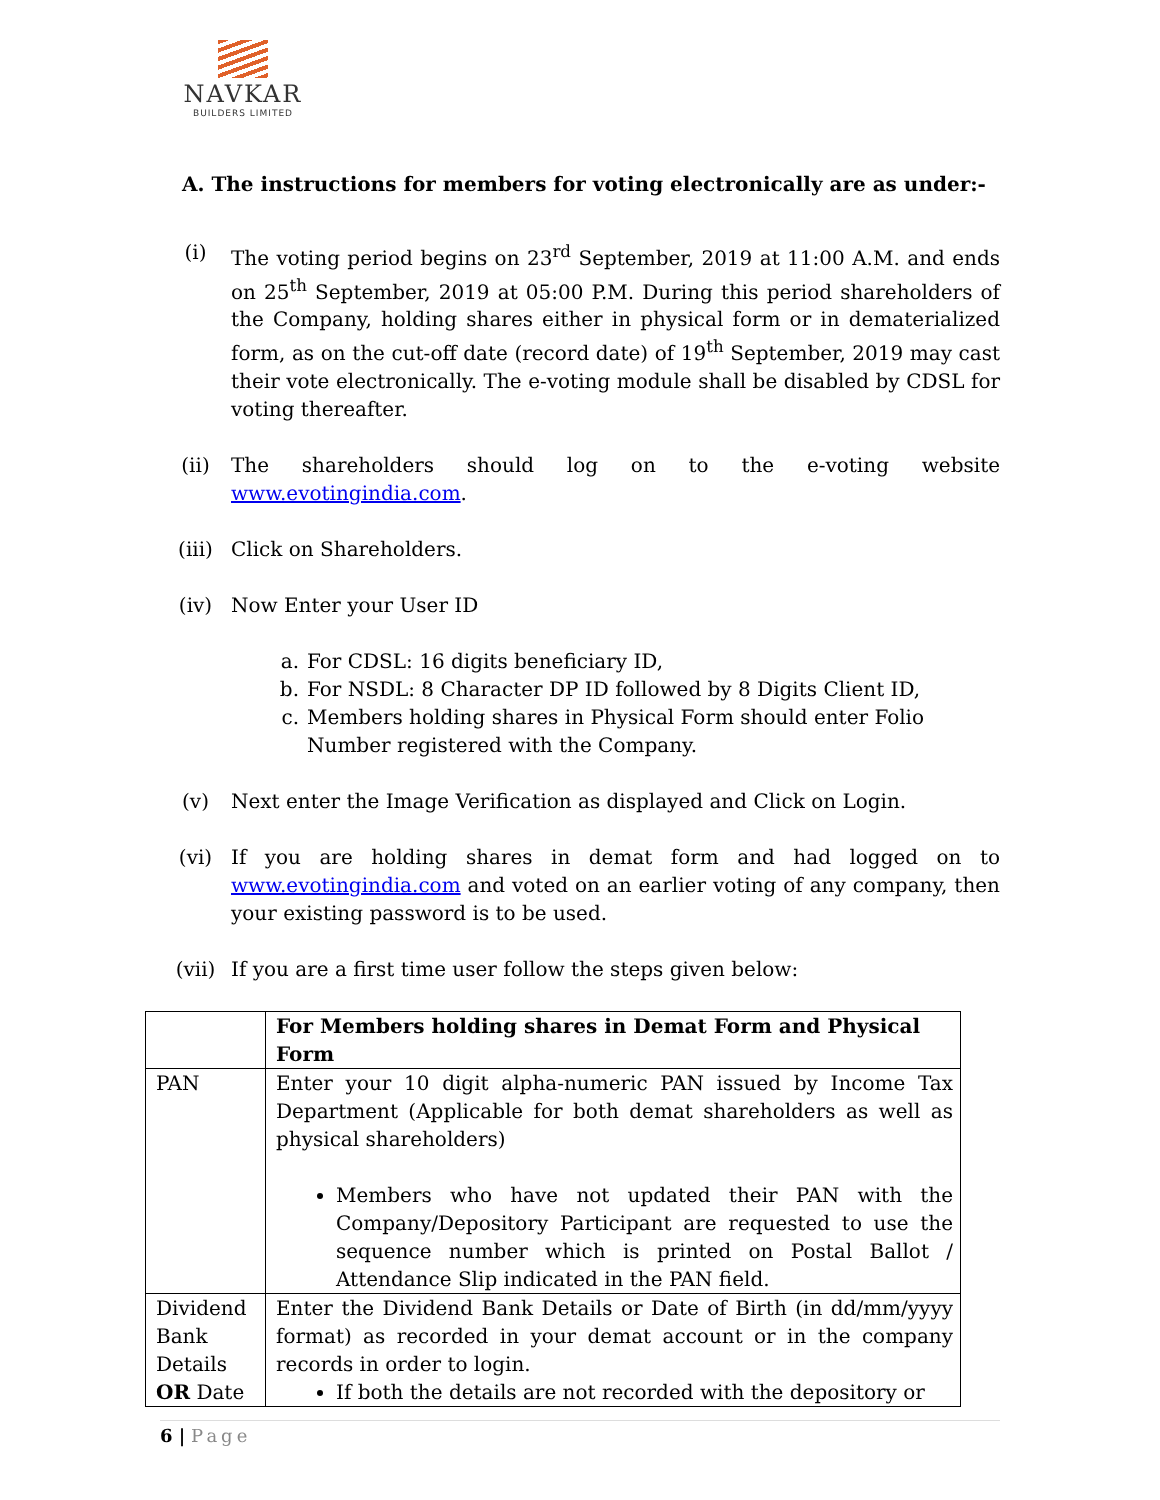NAVKAR
BUILDERS LIMITED
A. The instructions for members for voting electronically are as under:-
(i) The voting period begins on 23<sup>rd</sup> September, 2019 at 11:00 A.M. and ends on 25<sup>th</sup> September, 2019 at 05:00 P.M. During this period shareholders of the Company, holding shares either in physical form or in dematerialized form, as on the cut-off date (record date) of 19<sup>th</sup> September, 2019 may cast their vote electronically. The e-voting module shall be disabled by CDSL for voting thereafter.
(ii) The shareholders should log on to the e-voting website www.evotingindia.com.
(iii) Click on Shareholders.
(iv) Now Enter your User ID
a. For CDSL: 16 digits beneficiary ID,
b. For NSDL: 8 Character DP ID followed by 8 Digits Client ID,
c. Members holding shares in Physical Form should enter Folio Number registered with the Company.
(v) Next enter the Image Verification as displayed and Click on Login.
(vi) If you are holding shares in demat form and had logged on to www.evotingindia.com and voted on an earlier voting of any company, then your existing password is to be used.
(vii) If you are a first time user follow the steps given below:
| | For Members holding shares in Demat Form and Physical Form |
| --- | --- |
| PAN | Enter your 10 digit alpha-numeric PAN issued by Income Tax Department (Applicable for both demat shareholders as well as physical shareholders) Members who have not updated their PAN with the Company/Depository Participant are requested to use the sequence number which is printed on Postal Ballot / Attendance Slip indicated in the PAN field. |
| Dividend Bank Details OR Date | Enter the Dividend Bank Details or Date of Birth (in dd/mm/yyyy format) as recorded in your demat account or in the company records in order to login. If both the details are not recorded with the depository or |
6 | Page